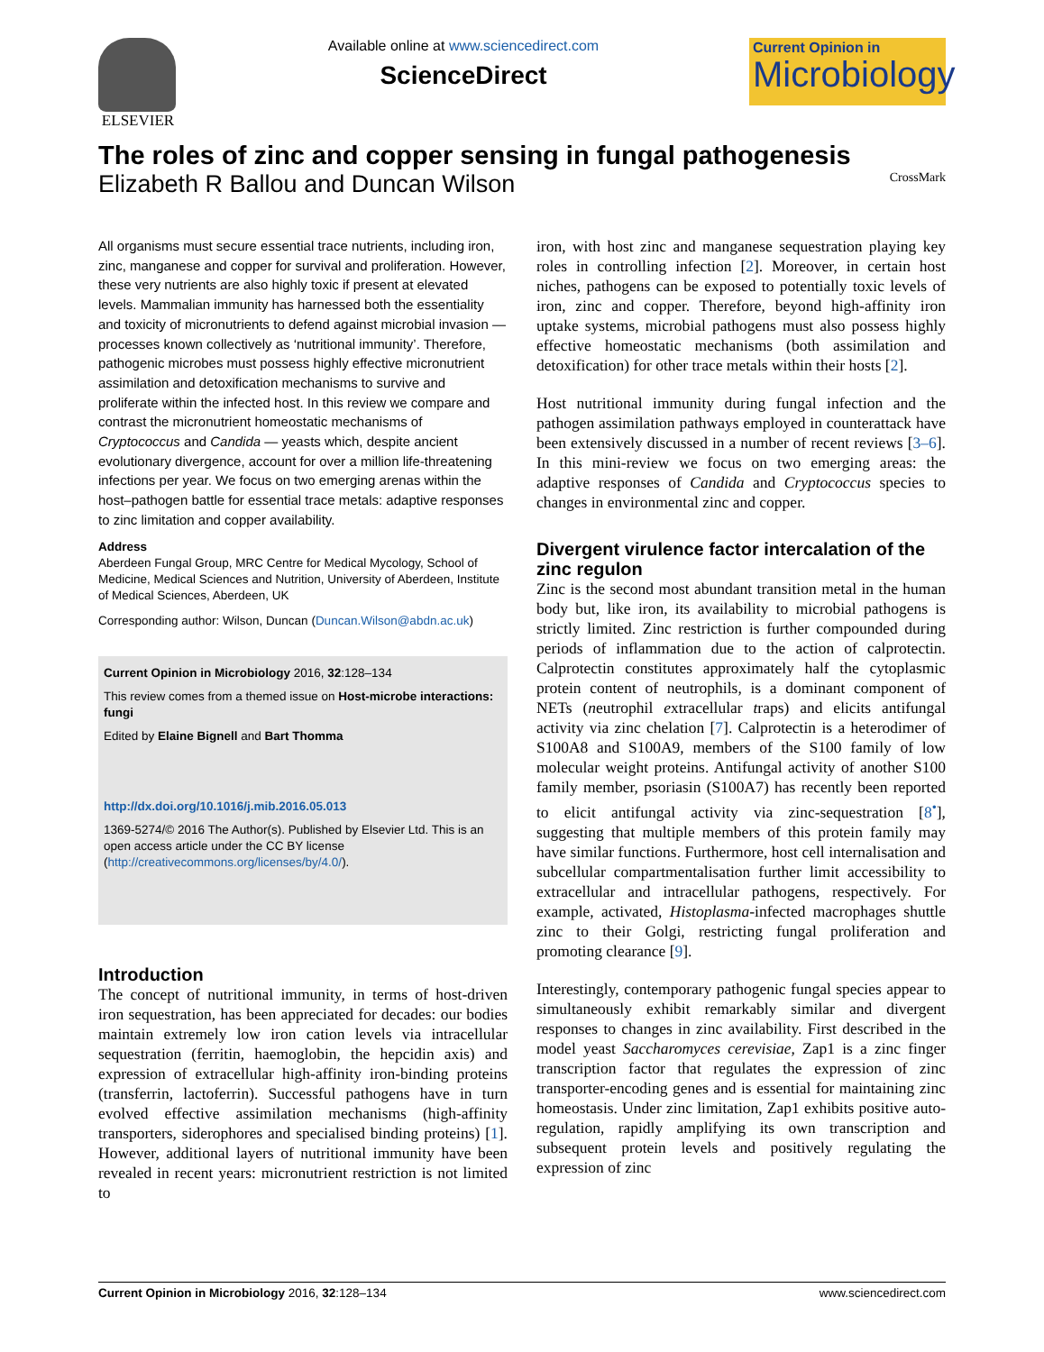ELSEVIER Available online at www.sciencedirect.com
ScienceDirect
Current Opinion in
Microbiology
The roles of zinc and copper sensing in fungal pathogenesis
Elizabeth R Ballou and Duncan Wilson CrossMark
All organisms must secure essential trace nutrients, including iron, zinc, manganese and copper for survival and proliferation. However, these very nutrients are also highly toxic if present at elevated levels. Mammalian immunity has harnessed both the essentiality and toxicity of micronutrients to defend against microbial invasion — processes known collectively as ‘nutritional immunity’. Therefore, pathogenic microbes must possess highly effective micronutrient assimilation and detoxification mechanisms to survive and proliferate within the infected host. In this review we compare and contrast the micronutrient homeostatic mechanisms of Cryptococcus and Candida — yeasts which, despite ancient evolutionary divergence, account for over a million life-threatening infections per year. We focus on two emerging arenas within the host–pathogen battle for essential trace metals: adaptive responses to zinc limitation and copper availability.
Address
Aberdeen Fungal Group, MRC Centre for Medical Mycology, School of Medicine, Medical Sciences and Nutrition, University of Aberdeen, Institute of Medical Sciences, Aberdeen, UK
Corresponding author: Wilson, Duncan (Duncan.Wilson@abdn.ac.uk)
Current Opinion in Microbiology 2016, 32:128–134
This review comes from a themed issue on Host-microbe interactions: fungi
Edited by Elaine Bignell and Bart Thomma
http://dx.doi.org/10.1016/j.mib.2016.05.013
1369-5274/© 2016 The Author(s). Published by Elsevier Ltd. This is an open access article under the CC BY license (http://creativecommons.org/licenses/by/4.0/).
Introduction
The concept of nutritional immunity, in terms of host-driven iron sequestration, has been appreciated for decades: our bodies maintain extremely low iron cation levels via intracellular sequestration (ferritin, haemoglobin, the hepcidin axis) and expression of extracellular high-affinity iron-binding proteins (transferrin, lactoferrin). Successful pathogens have in turn evolved effective assimilation mechanisms (high-affinity transporters, siderophores and specialised binding proteins) [1]. However, additional layers of nutritional immunity have been revealed in recent years: micronutrient restriction is not limited to
iron, with host zinc and manganese sequestration playing key roles in controlling infection [2]. Moreover, in certain host niches, pathogens can be exposed to potentially toxic levels of iron, zinc and copper. Therefore, beyond high-affinity iron uptake systems, microbial pathogens must also possess highly effective homeostatic mechanisms (both assimilation and detoxification) for other trace metals within their hosts [2].
Host nutritional immunity during fungal infection and the pathogen assimilation pathways employed in counterattack have been extensively discussed in a number of recent reviews [3–6]. In this mini-review we focus on two emerging areas: the adaptive responses of Candida and Cryptococcus species to changes in environmental zinc and copper.
Divergent virulence factor intercalation of the zinc regulon
Zinc is the second most abundant transition metal in the human body but, like iron, its availability to microbial pathogens is strictly limited. Zinc restriction is further compounded during periods of inflammation due to the action of calprotectin. Calprotectin constitutes approximately half the cytoplasmic protein content of neutrophils, is a dominant component of NETs (neutrophil extracellular traps) and elicits antifungal activity via zinc chelation [7]. Calprotectin is a heterodimer of S100A8 and S100A9, members of the S100 family of low molecular weight proteins. Antifungal activity of another S100 family member, psoriasin (S100A7) has recently been reported to elicit antifungal activity via zinc-sequestration [8<sup>•</sup>], suggesting that multiple members of this protein family may have similar functions. Furthermore, host cell internalisation and subcellular compartmentalisation further limit accessibility to extracellular and intracellular pathogens, respectively. For example, activated, Histoplasma-infected macrophages shuttle zinc to their Golgi, restricting fungal proliferation and promoting clearance [9].
Interestingly, contemporary pathogenic fungal species appear to simultaneously exhibit remarkably similar and divergent responses to changes in zinc availability. First described in the model yeast Saccharomyces cerevisiae, Zap1 is a zinc finger transcription factor that regulates the expression of zinc transporter-encoding genes and is essential for maintaining zinc homeostasis. Under zinc limitation, Zap1 exhibits positive auto-regulation, rapidly amplifying its own transcription and subsequent protein levels and positively regulating the expression of zinc
Current Opinion in Microbiology 2016, 32:128–134 www.sciencedirect.com